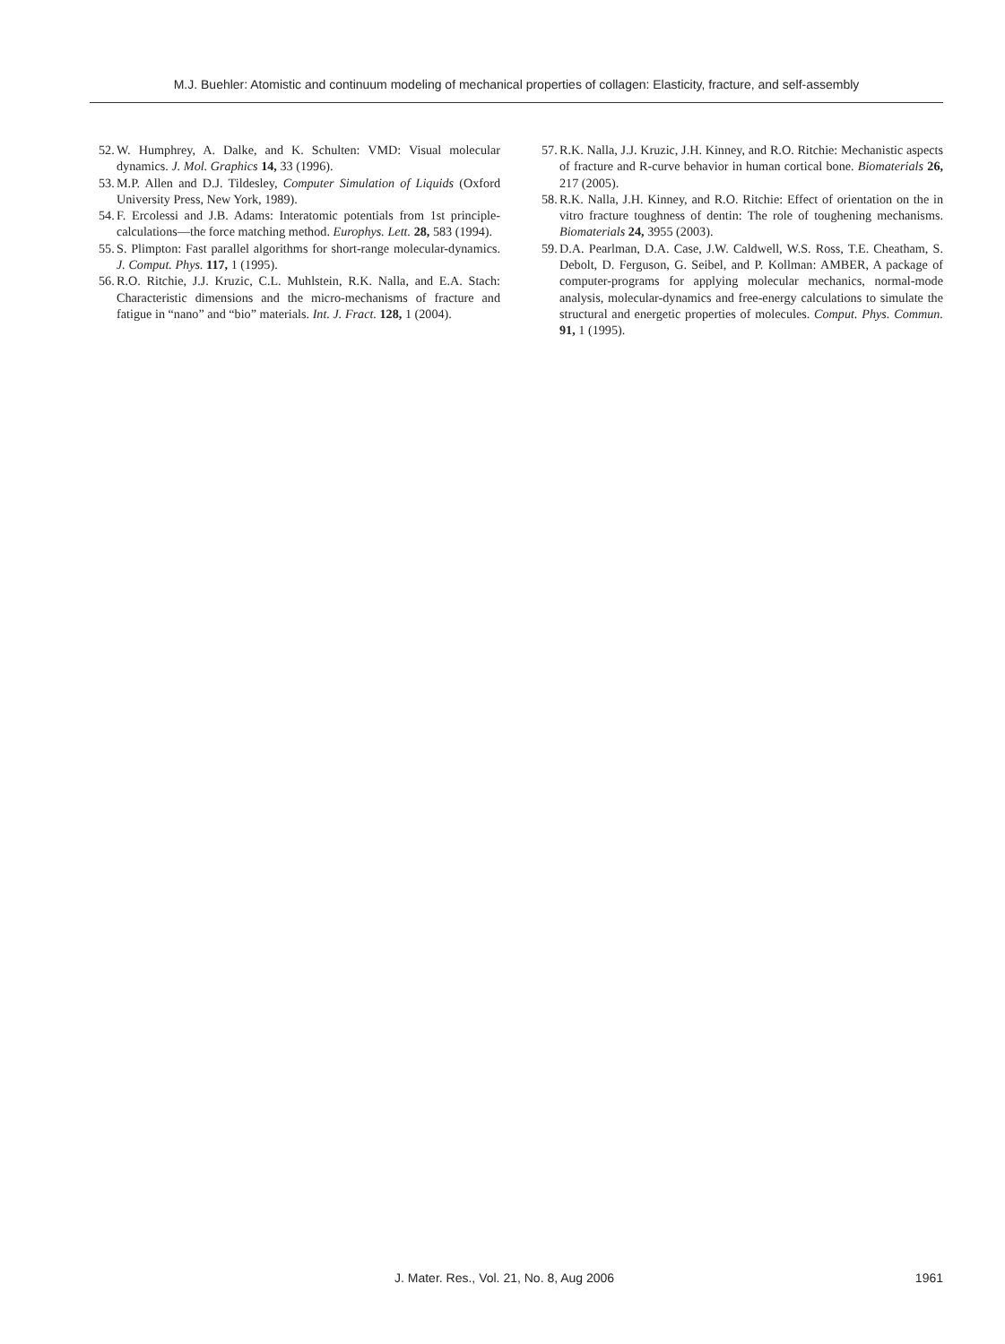M.J. Buehler: Atomistic and continuum modeling of mechanical properties of collagen: Elasticity, fracture, and self-assembly
52. W. Humphrey, A. Dalke, and K. Schulten: VMD: Visual molecular dynamics. J. Mol. Graphics 14, 33 (1996).
53. M.P. Allen and D.J. Tildesley, Computer Simulation of Liquids (Oxford University Press, New York, 1989).
54. F. Ercolessi and J.B. Adams: Interatomic potentials from 1st principle-calculations—the force matching method. Europhys. Lett. 28, 583 (1994).
55. S. Plimpton: Fast parallel algorithms for short-range molecular-dynamics. J. Comput. Phys. 117, 1 (1995).
56. R.O. Ritchie, J.J. Kruzic, C.L. Muhlstein, R.K. Nalla, and E.A. Stach: Characteristic dimensions and the micro-mechanisms of fracture and fatigue in “nano” and “bio” materials. Int. J. Fract. 128, 1 (2004).
57. R.K. Nalla, J.J. Kruzic, J.H. Kinney, and R.O. Ritchie: Mechanistic aspects of fracture and R-curve behavior in human cortical bone. Biomaterials 26, 217 (2005).
58. R.K. Nalla, J.H. Kinney, and R.O. Ritchie: Effect of orientation on the in vitro fracture toughness of dentin: The role of toughening mechanisms. Biomaterials 24, 3955 (2003).
59. D.A. Pearlman, D.A. Case, J.W. Caldwell, W.S. Ross, T.E. Cheatham, S. Debolt, D. Ferguson, G. Seibel, and P. Kollman: AMBER, A package of computer-programs for applying molecular mechanics, normal-mode analysis, molecular-dynamics and free-energy calculations to simulate the structural and energetic properties of molecules. Comput. Phys. Commun. 91, 1 (1995).
J. Mater. Res., Vol. 21, No. 8, Aug 2006 1961